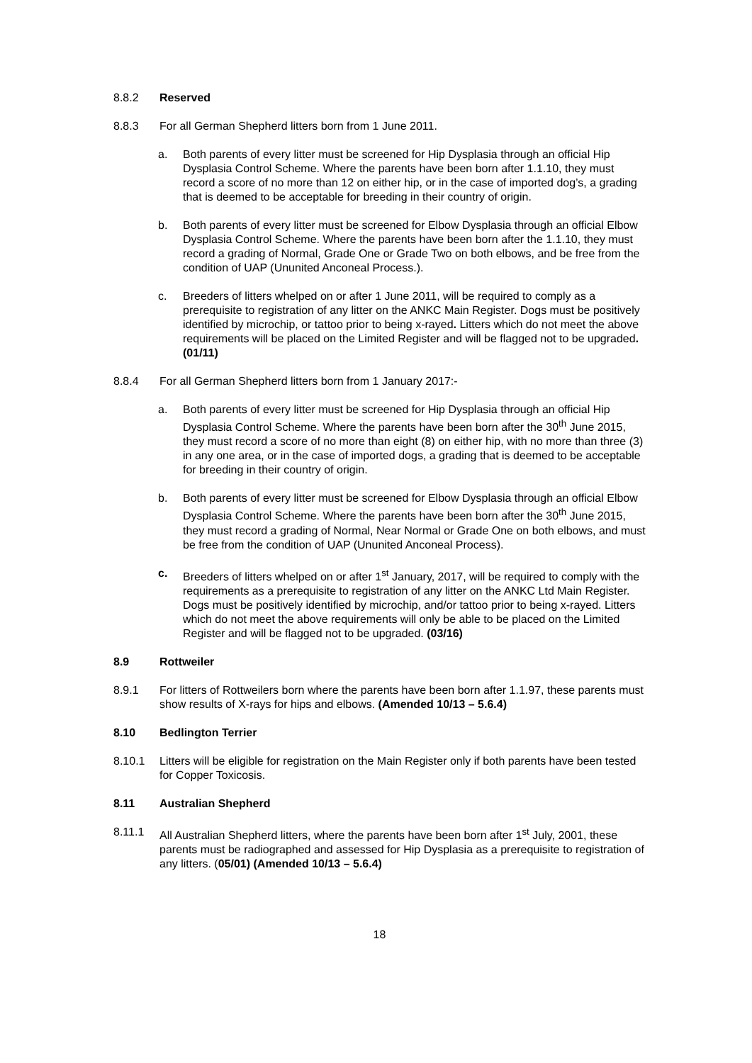8.8.2 Reserved
8.8.3 For all German Shepherd litters born from 1 June 2011.
a. Both parents of every litter must be screened for Hip Dysplasia through an official Hip Dysplasia Control Scheme. Where the parents have been born after 1.1.10, they must record a score of no more than 12 on either hip, or in the case of imported dog’s, a grading that is deemed to be acceptable for breeding in their country of origin.
b. Both parents of every litter must be screened for Elbow Dysplasia through an official Elbow Dysplasia Control Scheme. Where the parents have been born after the 1.1.10, they must record a grading of Normal, Grade One or Grade Two on both elbows, and be free from the condition of UAP (Ununited Anconeal Process.).
c. Breeders of litters whelped on or after 1 June 2011, will be required to comply as a prerequisite to registration of any litter on the ANKC Main Register. Dogs must be positively identified by microchip, or tattoo prior to being x-rayed. Litters which do not meet the above requirements will be placed on the Limited Register and will be flagged not to be upgraded. (01/11)
8.8.4 For all German Shepherd litters born from 1 January 2017:-
a. Both parents of every litter must be screened for Hip Dysplasia through an official Hip Dysplasia Control Scheme. Where the parents have been born after the 30<sup>th</sup> June 2015, they must record a score of no more than eight (8) on either hip, with no more than three (3) in any one area, or in the case of imported dogs, a grading that is deemed to be acceptable for breeding in their country of origin.
b. Both parents of every litter must be screened for Elbow Dysplasia through an official Elbow Dysplasia Control Scheme. Where the parents have been born after the 30<sup>th</sup> June 2015, they must record a grading of Normal, Near Normal or Grade One on both elbows, and must be free from the condition of UAP (Ununited Anconeal Process).
c. Breeders of litters whelped on or after 1<sup>st</sup> January, 2017, will be required to comply with the requirements as a prerequisite to registration of any litter on the ANKC Ltd Main Register. Dogs must be positively identified by microchip, and/or tattoo prior to being x-rayed. Litters which do not meet the above requirements will only be able to be placed on the Limited Register and will be flagged not to be upgraded. (03/16)
8.9 Rottweiler
8.9.1 For litters of Rottweilers born where the parents have been born after 1.1.97, these parents must show results of X-rays for hips and elbows. (Amended 10/13 – 5.6.4)
8.10 Bedlington Terrier
8.10.1 Litters will be eligible for registration on the Main Register only if both parents have been tested for Copper Toxicosis.
8.11 Australian Shepherd
8.11.1 All Australian Shepherd litters, where the parents have been born after 1<sup>st</sup> July, 2001, these parents must be radiographed and assessed for Hip Dysplasia as a prerequisite to registration of any litters. (05/01) (Amended 10/13 – 5.6.4)
18